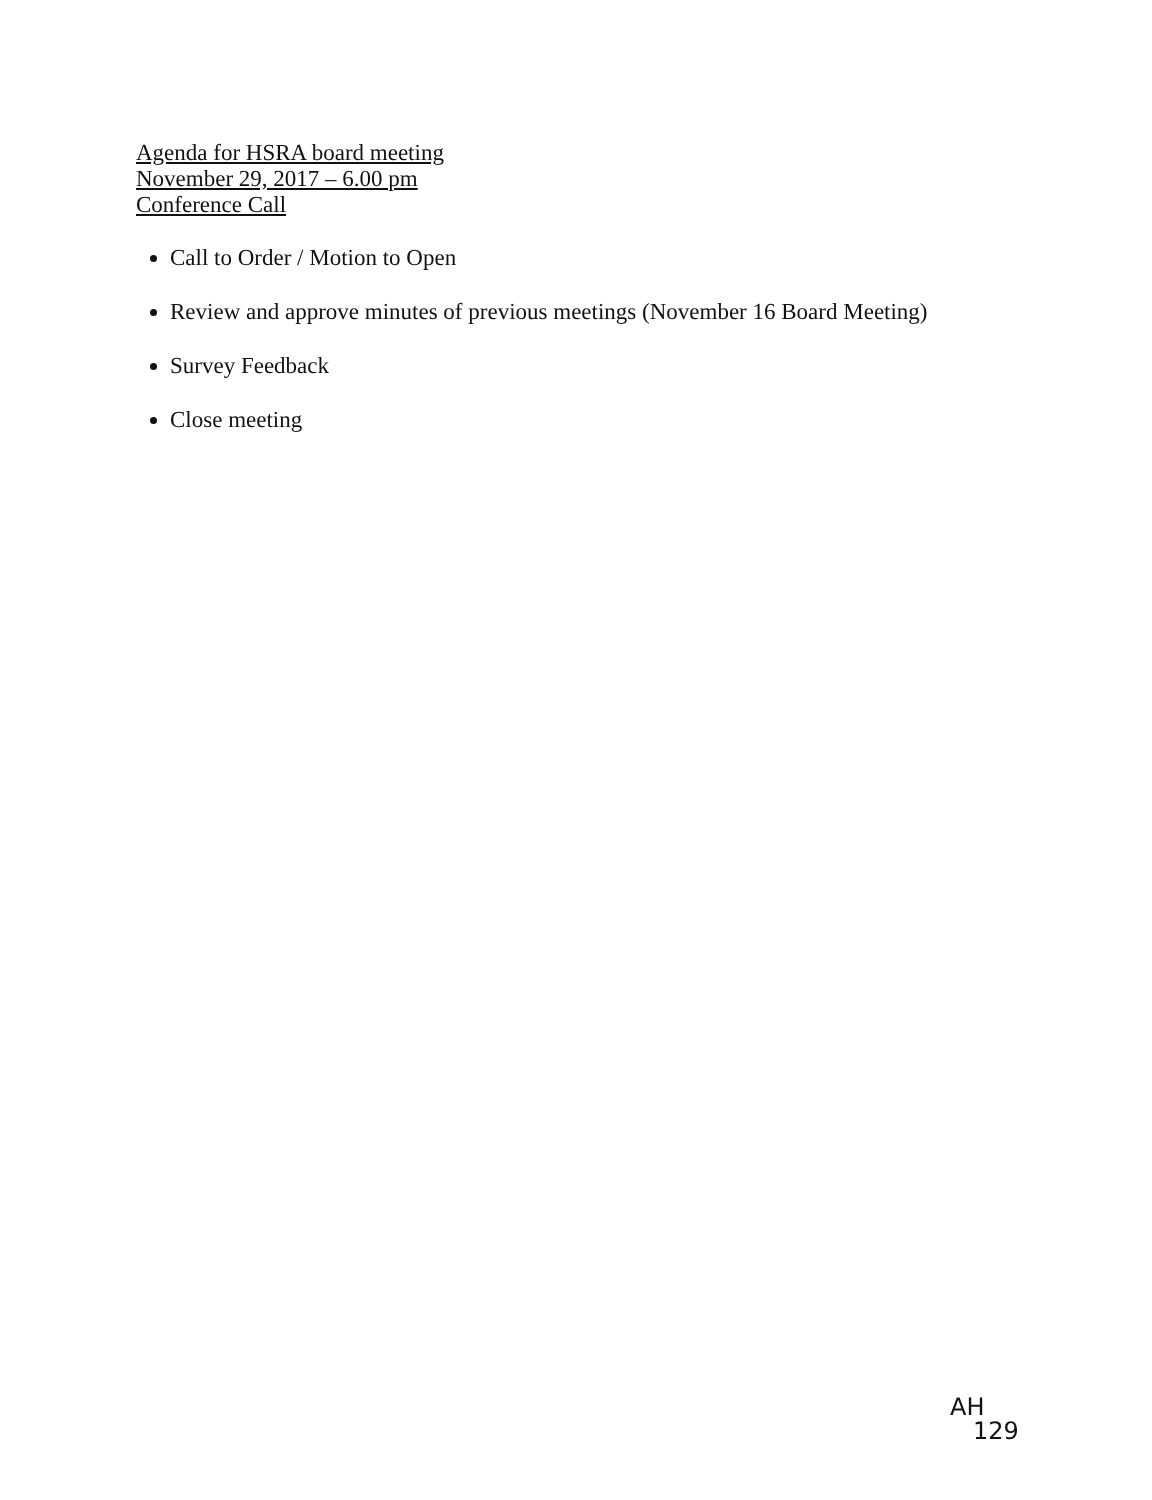Agenda for HSRA board meeting
November 29, 2017 – 6.00 pm
Conference Call
Call to Order / Motion to Open
Review and approve minutes of previous meetings (November 16 Board Meeting)
Survey Feedback
Close meeting
AH
129